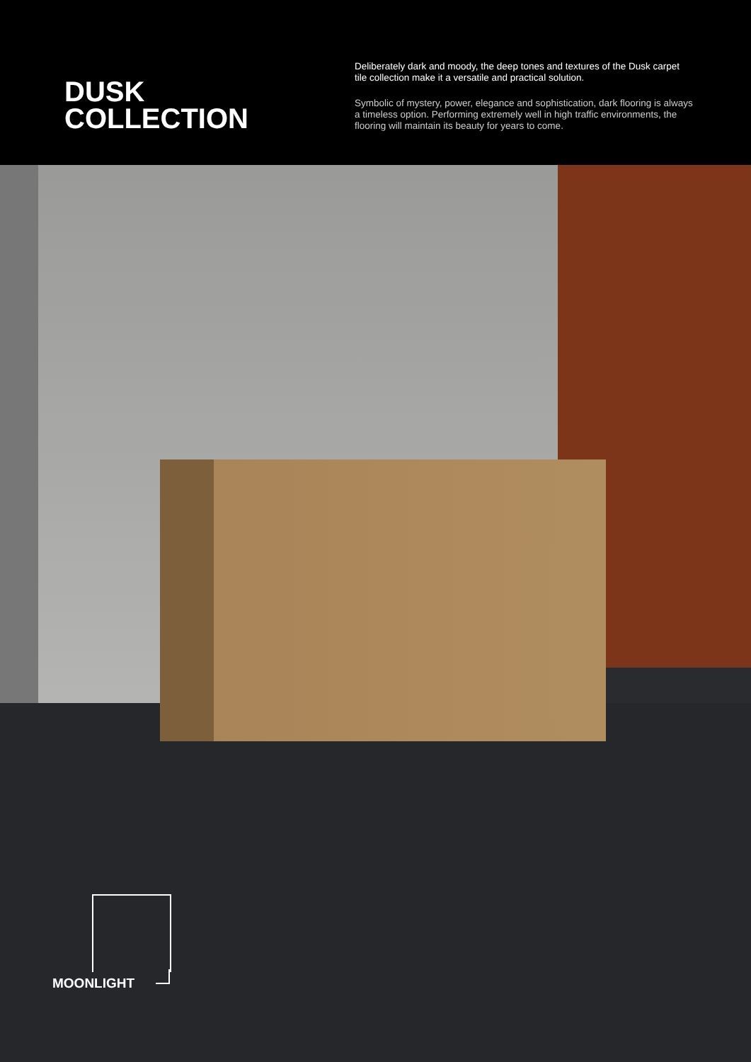DUSK
COLLECTION
Deliberately dark and moody, the deep tones and textures of the Dusk carpet tile collection make it a versatile and practical solution.
Symbolic of mystery, power, elegance and sophistication, dark flooring is always a timeless option. Performing extremely well in high traffic environments, the flooring will maintain its beauty for years to come.
MOONLIGHT